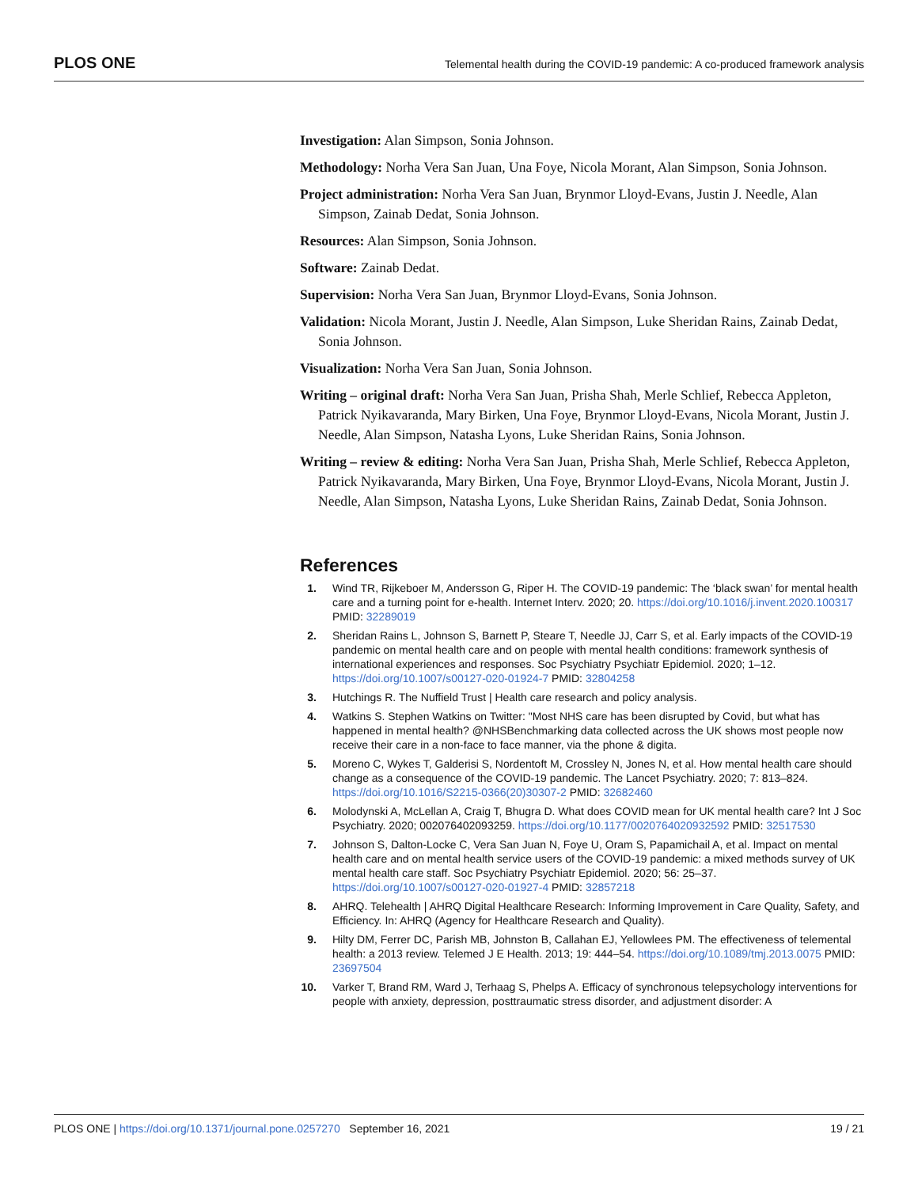PLOS ONE Telemental health during the COVID-19 pandemic: A co-produced framework analysis
Investigation: Alan Simpson, Sonia Johnson.
Methodology: Norha Vera San Juan, Una Foye, Nicola Morant, Alan Simpson, Sonia Johnson.
Project administration: Norha Vera San Juan, Brynmor Lloyd-Evans, Justin J. Needle, Alan Simpson, Zainab Dedat, Sonia Johnson.
Resources: Alan Simpson, Sonia Johnson.
Software: Zainab Dedat.
Supervision: Norha Vera San Juan, Brynmor Lloyd-Evans, Sonia Johnson.
Validation: Nicola Morant, Justin J. Needle, Alan Simpson, Luke Sheridan Rains, Zainab Dedat, Sonia Johnson.
Visualization: Norha Vera San Juan, Sonia Johnson.
Writing – original draft: Norha Vera San Juan, Prisha Shah, Merle Schlief, Rebecca Appleton, Patrick Nyikavaranda, Mary Birken, Una Foye, Brynmor Lloyd-Evans, Nicola Morant, Justin J. Needle, Alan Simpson, Natasha Lyons, Luke Sheridan Rains, Sonia Johnson.
Writing – review & editing: Norha Vera San Juan, Prisha Shah, Merle Schlief, Rebecca Appleton, Patrick Nyikavaranda, Mary Birken, Una Foye, Brynmor Lloyd-Evans, Nicola Morant, Justin J. Needle, Alan Simpson, Natasha Lyons, Luke Sheridan Rains, Zainab Dedat, Sonia Johnson.
References
1. Wind TR, Rijkeboer M, Andersson G, Riper H. The COVID-19 pandemic: The ‘black swan’ for mental health care and a turning point for e-health. Internet Interv. 2020; 20. https://doi.org/10.1016/j.invent.2020.100317 PMID: 32289019
2. Sheridan Rains L, Johnson S, Barnett P, Steare T, Needle JJ, Carr S, et al. Early impacts of the COVID-19 pandemic on mental health care and on people with mental health conditions: framework synthesis of international experiences and responses. Soc Psychiatry Psychiatr Epidemiol. 2020; 1–12. https://doi.org/10.1007/s00127-020-01924-7 PMID: 32804258
3. Hutchings R. The Nuffield Trust | Health care research and policy analysis.
4. Watkins S. Stephen Watkins on Twitter: "Most NHS care has been disrupted by Covid, but what has happened in mental health? @NHSBenchmarking data collected across the UK shows most people now receive their care in a non-face to face manner, via the phone & digita.
5. Moreno C, Wykes T, Galderisi S, Nordentoft M, Crossley N, Jones N, et al. How mental health care should change as a consequence of the COVID-19 pandemic. The Lancet Psychiatry. 2020; 7: 813–824. https://doi.org/10.1016/S2215-0366(20)30307-2 PMID: 32682460
6. Molodynski A, McLellan A, Craig T, Bhugra D. What does COVID mean for UK mental health care? Int J Soc Psychiatry. 2020; 002076402093259. https://doi.org/10.1177/0020764020932592 PMID: 32517530
7. Johnson S, Dalton-Locke C, Vera San Juan N, Foye U, Oram S, Papamichail A, et al. Impact on mental health care and on mental health service users of the COVID-19 pandemic: a mixed methods survey of UK mental health care staff. Soc Psychiatry Psychiatr Epidemiol. 2020; 56: 25–37. https://doi.org/10.1007/s00127-020-01927-4 PMID: 32857218
8. AHRQ. Telehealth | AHRQ Digital Healthcare Research: Informing Improvement in Care Quality, Safety, and Efficiency. In: AHRQ (Agency for Healthcare Research and Quality).
9. Hilty DM, Ferrer DC, Parish MB, Johnston B, Callahan EJ, Yellowlees PM. The effectiveness of telemental health: a 2013 review. Telemed J E Health. 2013; 19: 444–54. https://doi.org/10.1089/tmj.2013.0075 PMID: 23697504
10. Varker T, Brand RM, Ward J, Terhaag S, Phelps A. Efficacy of synchronous telepsychology interventions for people with anxiety, depression, posttraumatic stress disorder, and adjustment disorder: A
PLOS ONE | https://doi.org/10.1371/journal.pone.0257270 September 16, 2021 19 / 21